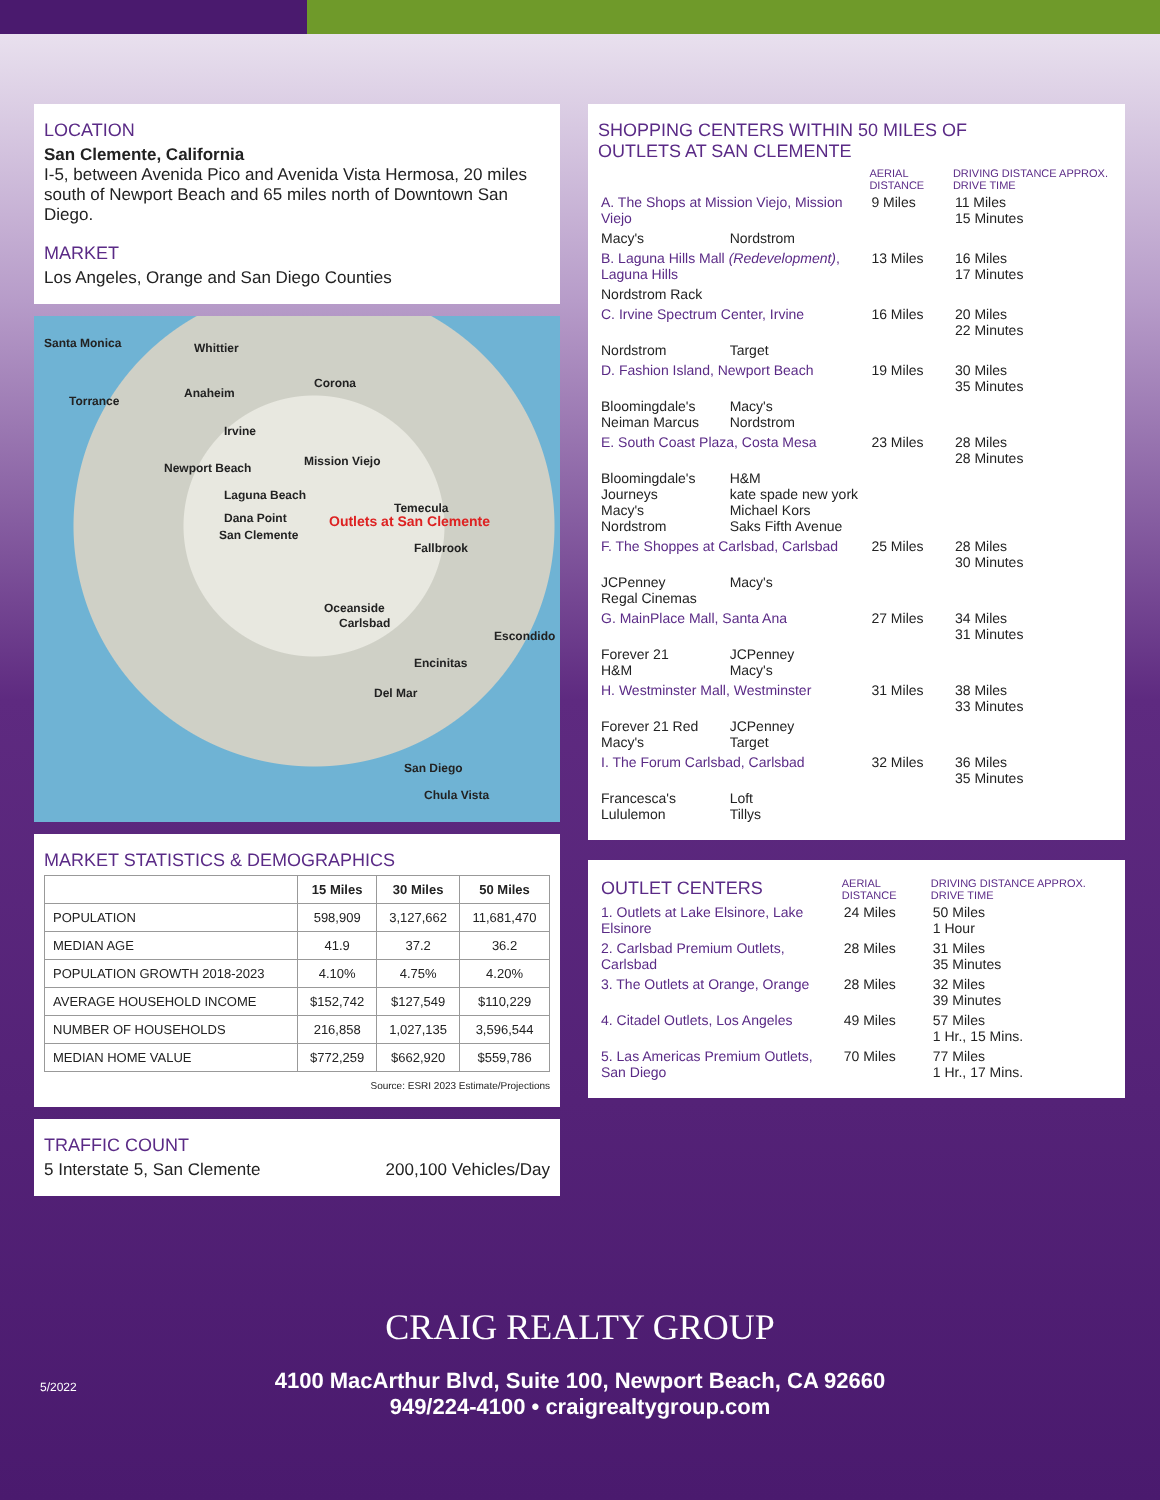LOCATION
San Clemente, California
I-5, between Avenida Pico and Avenida Vista Hermosa, 20 miles south of Newport Beach and 65 miles north of Downtown San Diego.
MARKET
Los Angeles, Orange and San Diego Counties
Santa Monica Whittier
Corona
Anaheim
Torrance
Irvine
Newport Beach Mission Viejo
Laguna Beach
Dana Point
San Clemente
Outlets at San Clemente
Temecula
Fallbrook
Oceanside
Carlsbad
Escondido
Encinitas
Del Mar
San Diego
Chula Vista
MARKET STATISTICS & DEMOGRAPHICS
| | 15 Miles | 30 Miles | 50 Miles |
| --- | --- | --- | --- |
| POPULATION | 598,909 | 3,127,662 | 11,681,470 |
| MEDIAN AGE | 41.9 | 37.2 | 36.2 |
| POPULATION GROWTH 2018-2023 | 4.10% | 4.75% | 4.20% |
| AVERAGE HOUSEHOLD INCOME | $152,742 | $127,549 | $110,229 |
| NUMBER OF HOUSEHOLDS | 216,858 | 1,027,135 | 3,596,544 |
| MEDIAN HOME VALUE | $772,259 | $662,920 | $559,786 |
Source: ESRI 2023 Estimate/Projections
TRAFFIC COUNT
5 Interstate 5, San Clemente 200,100 Vehicles/Day
SHOPPING CENTERS WITHIN 50 MILES OF
OUTLETS AT SAN CLEMENTE
| | | AERIAL DISTANCE | DRIVING DISTANCE APPROX. DRIVE TIME |
| --- | --- | --- | --- |
| A. The Shops at Mission Viejo, Mission Viejo | | 9 Miles | 11 Miles 15 Minutes |
| Macy's | Nordstrom | | |
| B. Laguna Hills Mall (Redevelopment) , Laguna Hills | | 13 Miles | 16 Miles 17 Minutes |
| Nordstrom Rack | | | |
| C. Irvine Spectrum Center, Irvine | | 16 Miles | 20 Miles 22 Minutes |
| Nordstrom | Target | | |
| D. Fashion Island, Newport Beach | | 19 Miles | 30 Miles 35 Minutes |
| Bloomingdale's Neiman Marcus | Macy's Nordstrom | | |
| E. South Coast Plaza, Costa Mesa | | 23 Miles | 28 Miles 28 Minutes |
| Bloomingdale's Journeys Macy's Nordstrom | H&M kate spade new york Michael Kors Saks Fifth Avenue | | |
| F. The Shoppes at Carlsbad, Carlsbad | | 25 Miles | 28 Miles 30 Minutes |
| JCPenney Regal Cinemas | Macy's | | |
| G. MainPlace Mall, Santa Ana | | 27 Miles | 34 Miles 31 Minutes |
| Forever 21 H&M | JCPenney Macy's | | |
| H. Westminster Mall, Westminster | | 31 Miles | 38 Miles 33 Minutes |
| Forever 21 Red Macy's | JCPenney Target | | |
| I. The Forum Carlsbad, Carlsbad | | 32 Miles | 36 Miles 35 Minutes |
| Francesca's Lululemon | Loft Tillys | | |
| OUTLET CENTERS | AERIAL DISTANCE | DRIVING DISTANCE APPROX. DRIVE TIME |
| 1. Outlets at Lake Elsinore, Lake Elsinore | 24 Miles | 50 Miles 1 Hour |
| 2. Carlsbad Premium Outlets, Carlsbad | 28 Miles | 31 Miles 35 Minutes |
| 3. The Outlets at Orange, Orange | 28 Miles | 32 Miles 39 Minutes |
| 4. Citadel Outlets, Los Angeles | 49 Miles | 57 Miles 1 Hr., 15 Mins. |
| 5. Las Americas Premium Outlets, San Diego | 70 Miles | 77 Miles 1 Hr., 17 Mins. |
CRAIG REALTY GROUP
4100 MacArthur Blvd, Suite 100, Newport Beach, CA 92660
949/224-4100 • craigrealtygroup.com
5/2022